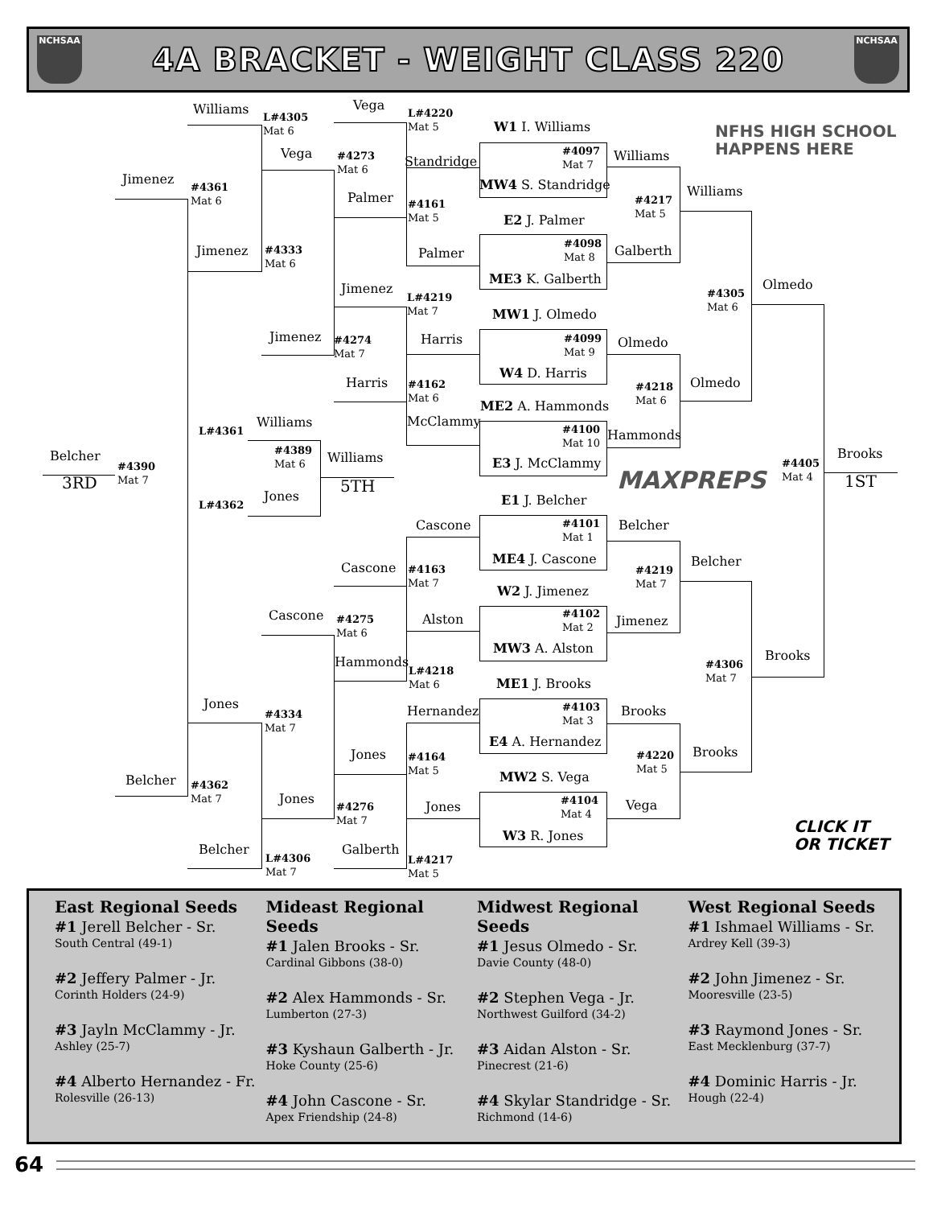NCHSAA
4A BRACKET - WEIGHT CLASS 220
NCHSAA
Williams L#4305
Mat 6 Vega L#4220
Mat 5 W1 I. Williams NFHS HIGH SCHOOL
HAPPENS HERE Jimenez #4361
Mat 6 Vega #4273
Mat 6 Standridge #4097
Mat 7 Williams MW4 S. Standridge #4217
Mat 5 Williams Palmer #4161
Mat 5 E2 J. Palmer #4098
Mat 8 Jimenez #4333
Mat 6 Palmer Galberth ME3 K. Galberth Olmedo Jimenez L#4219
Mat 7 #4305
Mat 6 MW1 J. Olmedo Jimenez #4274
Mat 7 Harris #4099
Mat 9 Olmedo W4 D. Harris Harris #4162
Mat 6 #4218
Mat 6 Olmedo ME2 A. Hammonds McClammy Williams L#4361 #4389
Mat 6 #4100
Mat 10 Hammonds Belcher Williams Brooks #4390
Mat 7 #4405
Mat 4 E3 J. McClammy 3RD 5TH 1ST MAXPREPS Jones L#4362 E1 J. Belcher Cascone #4101
Mat 1 Belcher Belcher ME4 J. Cascone Cascone #4163
Mat 7 #4219
Mat 7 W2 J. Jimenez #4102
Mat 2 Cascone #4275
Mat 6 Alston Jimenez MW3 A. Alston Brooks Hammonds L#4218
Mat 6 #4306
Mat 7 ME1 J. Brooks Jones Hernandez #4103
Mat 3 Brooks #4334
Mat 7 E4 A. Hernandez Jones #4164
Mat 5 #4220
Mat 5 Brooks MW2 S. Vega Belcher #4362
Mat 7 Jones #4276
Mat 7 Jones #4104
Mat 4 Vega CLICK IT
OR TICKET W3 R. Jones Belcher Galberth L#4306
Mat 7 L#4217
Mat 5
East Regional Seeds
#1 Jerell Belcher - Sr.
South Central (49-1)
#2 Jeffery Palmer - Jr.
Corinth Holders (24-9)
#3 Jayln McClammy - Jr.
Ashley (25-7)
#4 Alberto Hernandez - Fr.
Rolesville (26-13)
Mideast Regional Seeds
#1 Jalen Brooks - Sr.
Cardinal Gibbons (38-0)
#2 Alex Hammonds - Sr.
Lumberton (27-3)
#3 Kyshaun Galberth - Jr.
Hoke County (25-6)
#4 John Cascone - Sr.
Apex Friendship (24-8)
Midwest Regional Seeds
#1 Jesus Olmedo - Sr.
Davie County (48-0)
#2 Stephen Vega - Jr.
Northwest Guilford (34-2)
#3 Aidan Alston - Sr.
Pinecrest (21-6)
#4 Skylar Standridge - Sr.
Richmond (14-6)
West Regional Seeds
#1 Ishmael Williams - Sr.
Ardrey Kell (39-3)
#2 John Jimenez - Sr.
Mooresville (23-5)
#3 Raymond Jones - Sr.
East Mecklenburg (37-7)
#4 Dominic Harris - Jr.
Hough (22-4)
64